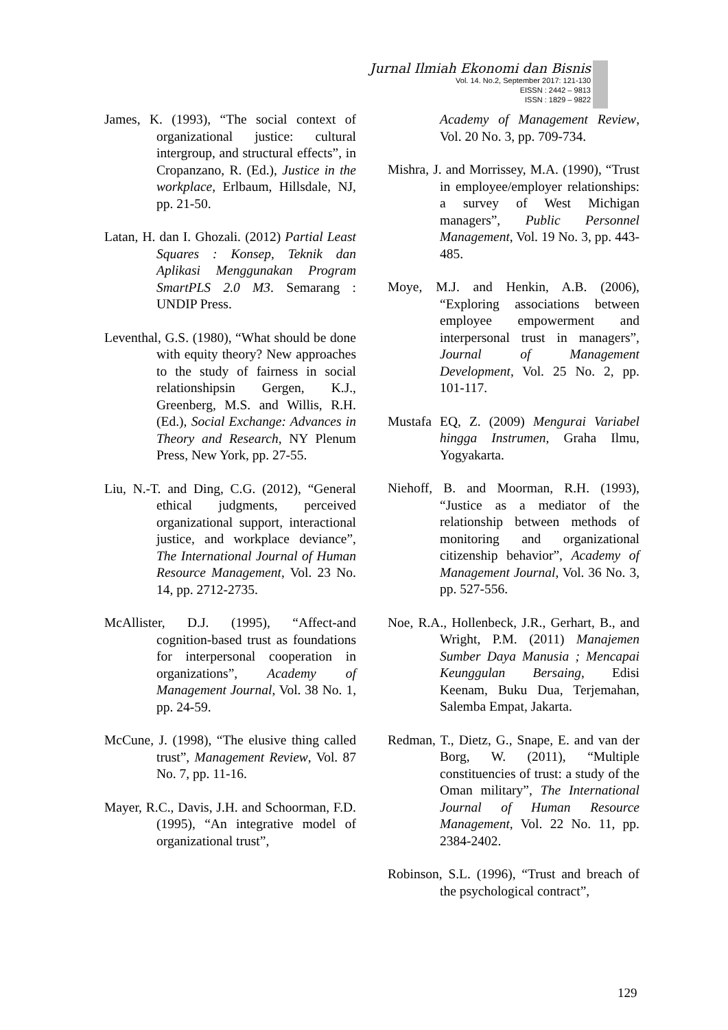Jurnal Ilmiah Ekonomi dan Bisnis
Vol. 14. No.2, September 2017: 121-130
EISSN : 2442 – 9813
ISSN : 1829 – 9822
James, K. (1993), “The social context of organizational justice: cultural intergroup, and structural effects”, in Cropanzano, R. (Ed.), Justice in the workplace, Erlbaum, Hillsdale, NJ, pp. 21-50.
Latan, H. dan I. Ghozali. (2012) Partial Least Squares : Konsep, Teknik dan Aplikasi Menggunakan Program SmartPLS 2.0 M3. Semarang : UNDIP Press.
Leventhal, G.S. (1980), “What should be done with equity theory? New approaches to the study of fairness in social relationshipsin Gergen, K.J., Greenberg, M.S. and Willis, R.H. (Ed.), Social Exchange: Advances in Theory and Research, NY Plenum Press, New York, pp. 27-55.
Liu, N.-T. and Ding, C.G. (2012), “General ethical judgments, perceived organizational support, interactional justice, and workplace deviance”, The International Journal of Human Resource Management, Vol. 23 No. 14, pp. 2712-2735.
McAllister, D.J. (1995), “Affect-and cognition-based trust as foundations for interpersonal cooperation in organizations”, Academy of Management Journal, Vol. 38 No. 1, pp. 24-59.
McCune, J. (1998), “The elusive thing called trust”, Management Review, Vol. 87 No. 7, pp. 11-16.
Mayer, R.C., Davis, J.H. and Schoorman, F.D. (1995), “An integrative model of organizational trust”,
Academy of Management Review, Vol. 20 No. 3, pp. 709-734.
Mishra, J. and Morrissey, M.A. (1990), “Trust in employee/employer relationships: a survey of West Michigan managers”, Public Personnel Management, Vol. 19 No. 3, pp. 443-485.
Moye, M.J. and Henkin, A.B. (2006), “Exploring associations between employee empowerment and interpersonal trust in managers”, Journal of Management Development, Vol. 25 No. 2, pp. 101-117.
Mustafa EQ, Z. (2009) Mengurai Variabel hingga Instrumen, Graha Ilmu, Yogyakarta.
Niehoff, B. and Moorman, R.H. (1993), “Justice as a mediator of the relationship between methods of monitoring and organizational citizenship behavior”, Academy of Management Journal, Vol. 36 No. 3, pp. 527-556.
Noe, R.A., Hollenbeck, J.R., Gerhart, B., and Wright, P.M. (2011) Manajemen Sumber Daya Manusia ; Mencapai Keunggulan Bersaing, Edisi Keenam, Buku Dua, Terjemahan, Salemba Empat, Jakarta.
Redman, T., Dietz, G., Snape, E. and van der Borg, W. (2011), “Multiple constituencies of trust: a study of the Oman military”, The International Journal of Human Resource Management, Vol. 22 No. 11, pp. 2384-2402.
Robinson, S.L. (1996), “Trust and breach of the psychological contract”,
129